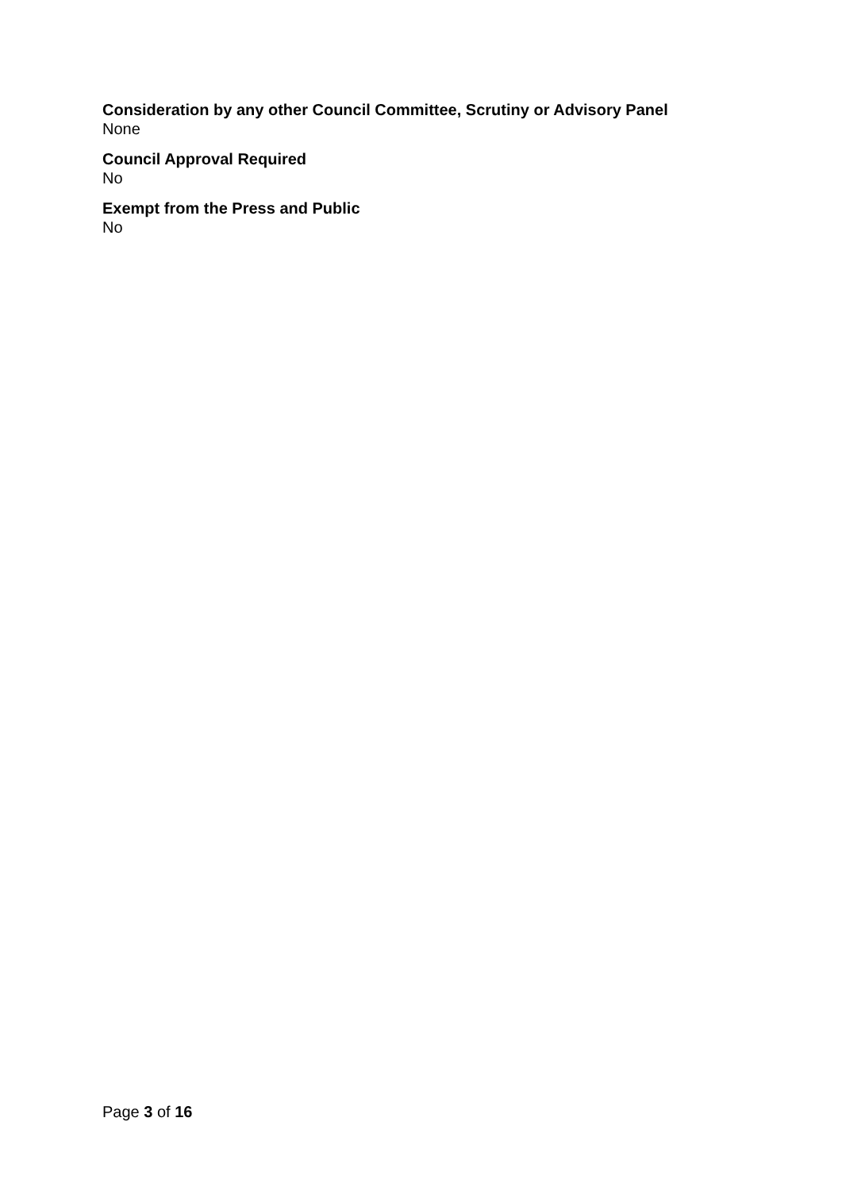Consideration by any other Council Committee, Scrutiny or Advisory Panel
None
Council Approval Required
No
Exempt from the Press and Public
No
Page 3 of 16